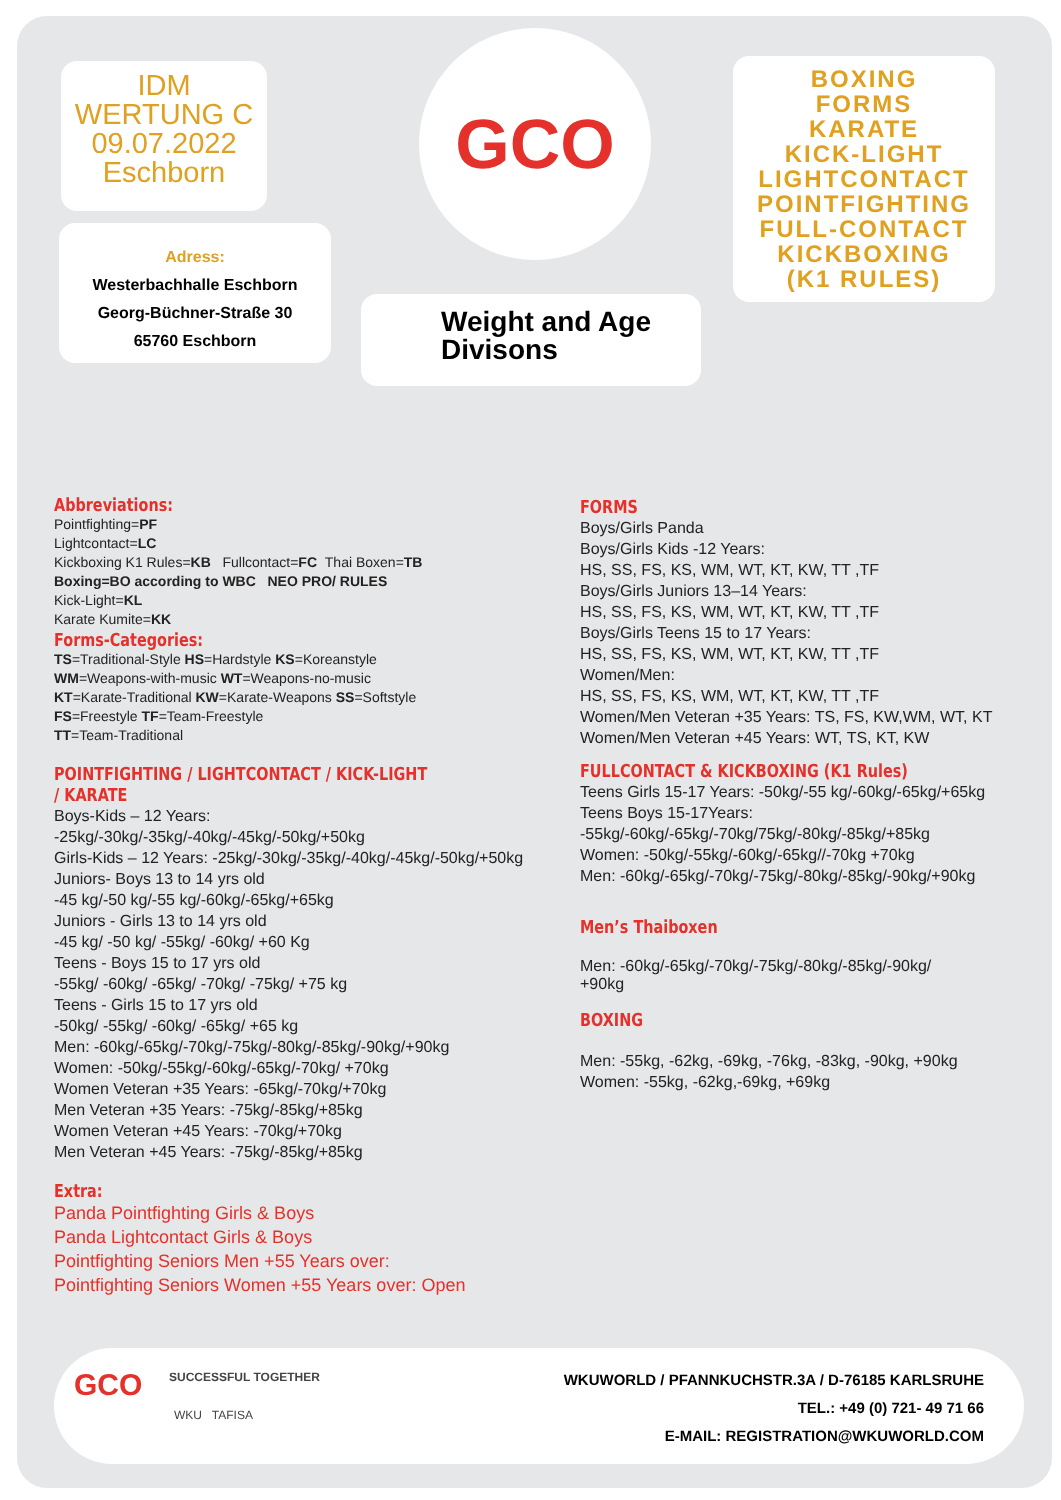IDM
WERTUNG C
09.07.2022
Eschborn
Adress:
Westerbachhalle Eschborn
Georg-Büchner-Straße 30
65760 Eschborn
GCO
Weight and Age
Divisons
BOXING
FORMS
KARATE
KICK-LIGHT
LIGHTCONTACT
POINTFIGHTING
FULL-CONTACT
KICKBOXING
(K1 RULES)
Abbreviations:
Pointfighting=PF
Lightcontact=LC
Kickboxing K1 Rules=KB Fullcontact=FC Thai Boxen=TB
Boxing=BO according to WBC NEO PRO/ RULES
Kick-Light=KL
Karate Kumite=KK
Forms-Categories:
TS=Traditional-Style HS=Hardstyle KS=Koreanstyle
WM=Weapons-with-music WT=Weapons-no-music
KT=Karate-Traditional KW=Karate-Weapons SS=Softstyle
FS=Freestyle TF=Team-Freestyle
TT=Team-Traditional
POINTFIGHTING / LIGHTCONTACT / KICK-LIGHT / KARATE
Boys-Kids – 12 Years: -25kg/-30kg/-35kg/-40kg/-45kg/-50kg/+50kg
Girls-Kids – 12 Years: -25kg/-30kg/-35kg/-40kg/-45kg/-50kg/+50kg
Juniors- Boys 13 to 14 yrs old
-45 kg/-50 kg/-55 kg/-60kg/-65kg/+65kg
Juniors - Girls 13 to 14 yrs old
-45 kg/ -50 kg/ -55kg/ -60kg/ +60 Kg
Teens - Boys 15 to 17 yrs old
-55kg/ -60kg/ -65kg/ -70kg/ -75kg/ +75 kg
Teens - Girls 15 to 17 yrs old
-50kg/ -55kg/ -60kg/ -65kg/ +65 kg
Men: -60kg/-65kg/-70kg/-75kg/-80kg/-85kg/-90kg/+90kg
Women: -50kg/-55kg/-60kg/-65kg/-70kg/ +70kg
Women Veteran +35 Years: -65kg/-70kg/+70kg
Men Veteran +35 Years: -75kg/-85kg/+85kg
Women Veteran +45 Years: -70kg/+70kg
Men Veteran +45 Years: -75kg/-85kg/+85kg
Extra:
Panda Pointfighting Girls & Boys
Panda Lightcontact Girls & Boys
Pointfighting Seniors Men +55 Years over:
Pointfighting Seniors Women +55 Years over: Open
FORMS
Boys/Girls Panda
Boys/Girls Kids -12 Years:
HS, SS, FS, KS, WM, WT, KT, KW, TT ,TF
Boys/Girls Juniors 13–14 Years:
HS, SS, FS, KS, WM, WT, KT, KW, TT ,TF
Boys/Girls Teens 15 to 17 Years:
HS, SS, FS, KS, WM, WT, KT, KW, TT ,TF
Women/Men:
HS, SS, FS, KS, WM, WT, KT, KW, TT ,TF
Women/Men Veteran +35 Years: TS, FS, KW,WM, WT, KT
Women/Men Veteran +45 Years: WT, TS, KT, KW
FULLCONTACT & KICKBOXING (K1 Rules)
Teens Girls 15-17 Years: -50kg/-55 kg/-60kg/-65kg/+65kg
Teens Boys 15-17Years: -55kg/-60kg/-65kg/-70kg/75kg/-80kg/-85kg/+85kg
Women: -50kg/-55kg/-60kg/-65kg//-70kg +70kg
Men: -60kg/-65kg/-70kg/-75kg/-80kg/-85kg/-90kg/+90kg
Men’s Thaiboxen
Men: -60kg/-65kg/-70kg/-75kg/-80kg/-85kg/-90kg/
+90kg
BOXING
Men: -55kg, -62kg, -69kg, -76kg, -83kg, -90kg, +90kg
Women: -55kg, -62kg,-69kg, +69kg
GCO SUCCESSFUL TOGETHER
WKU TAFISA
WKUWORLD / PFANNKUCHSTR.3A / D-76185 KARLSRUHE
TEL.: +49 (0) 721- 49 71 66
E-MAIL: REGISTRATION@WKUWORLD.COM